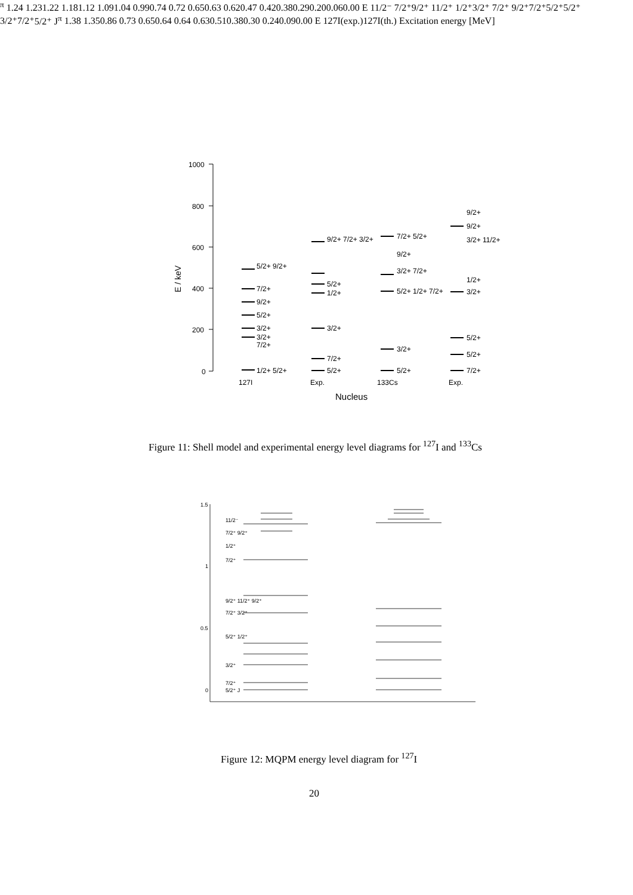1000
800
600
400
200
0
1/2+ 5/2+
7/2+
3/2+
3/2+
5/2+
9/2+
7/2+
5/2+ 9/2+
5/2+
7/2+
3/2+
1/2+
5/2+
9/2+ 7/2+ 3/2+
5/2+
3/2+
5/2+ 1/2+ 7/2+
3/2+ 7/2+
9/2+
7/2+ 5/2+
7/2+
5/2+
5/2+
3/2+
1/2+
3/2+ 11/2+
9/2+
9/2+
127I
Exp.
133Cs
Exp.
Nucleus
E / keV
Figure 11: Shell model and experimental energy level diagrams for <sup>127</sup>I and <sup>133</sup>Cs
0
0.5
1
1.5
11/2⁻
7/2⁺ 9/2⁺
1/2⁺
7/2⁺
9/2⁺ 11/2⁺ 9/2⁺
7/2⁺ 3/2⁺
5/2⁺ 1/2⁺
3/2⁺
7/2⁺
5/2⁺ Jπ
1.24 1.23
1.22 1.18
1.12 1.09
1.04 0.99
0.74 0.72 0.65
0.63 0.62
0.47 0.42
0.38
0.29
0.20
0.06
0.00 E
11/2⁻ 7/2⁺
9/2⁺ 11/2⁺ 1/2⁺
3/2⁺ 7/2⁺ 9/2⁺
7/2⁺
5/2⁺
5/2⁺ 3/2⁺
7/2⁺
5/2⁺ Jπ
1.38 1.35
0.86 0.73 0.65
0.64 0.64 0.63
0.51
0.38
0.30 0.24
0.09
0.00 E
127I(exp.)
127I(th.)
Excitation energy [MeV]
Figure 12: MQPM energy level diagram for <sup>127</sup>I
20